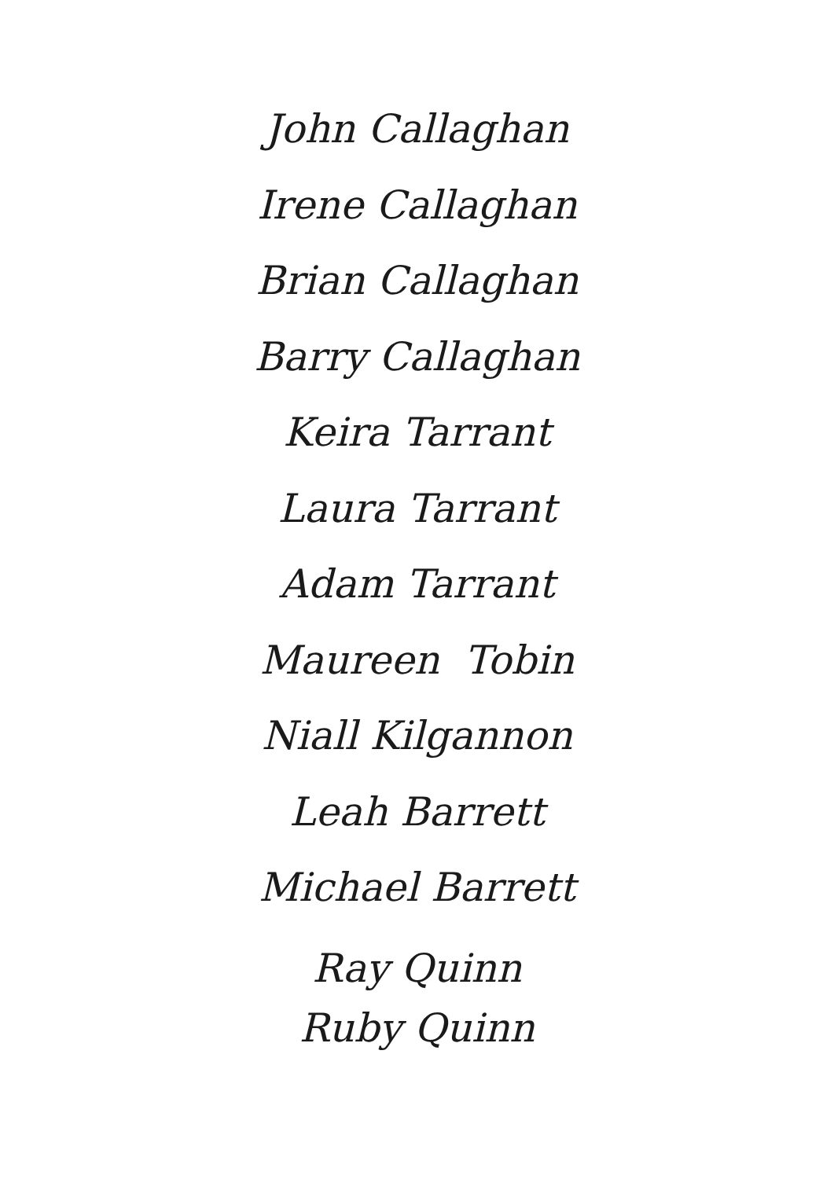John Callaghan
Irene Callaghan
Brian Callaghan
Barry Callaghan
Keira Tarrant
Laura Tarrant
Adam Tarrant
Maureen Tobin
Niall Kilgannon
Leah Barrett
Michael Barrett
Ray Quinn
Ruby Quinn